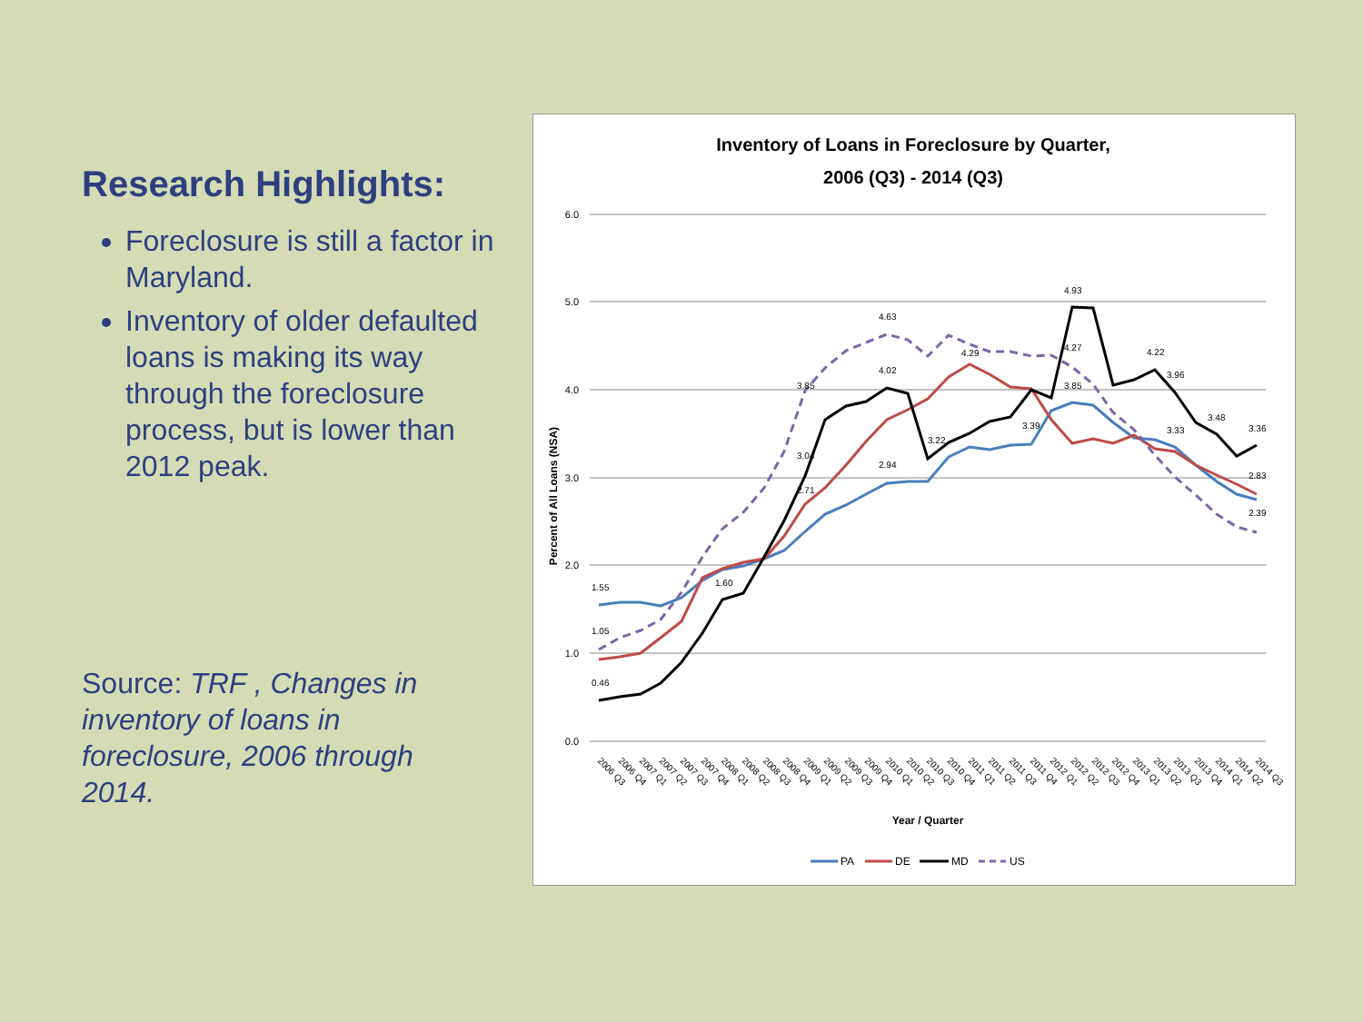Research Highlights:
Foreclosure is still a factor in Maryland.
Inventory of older defaulted loans is making its way through the foreclosure process, but is lower than 2012 peak.
Source: TRF , Changes in inventory of loans in foreclosure, 2006 through 2014.
Inventory of Loans in Foreclosure by Quarter,
2006 (Q3) - 2014 (Q3)
6.0
5.0
4.0
3.0
2.0
1.0
0.0
Percent of All Loans (NSA)
1.55
1.05
0.46
1.60
2.71
3.04
3.85
4.63
4.02
2.94
3.22
4.29
3.39
3.85
4.93
4.27
4.22
3.96
3.33
3.48
3.36
2.83
2.39
2006 Q3
2006 Q4
2007 Q1
2007 Q2
2007 Q3
2007 Q4
2008 Q1
2008 Q2
2008 Q3
2008 Q4
2009 Q1
2009 Q2
2009 Q3
2009 Q4
2010 Q1
2010 Q2
2010 Q3
2010 Q4
2011 Q1
2011 Q2
2011 Q3
2011 Q4
2012 Q1
2012 Q2
2012 Q3
2012 Q4
2013 Q1
2013 Q2
2013 Q3
2013 Q4
2014 Q1
2014 Q2
2014 Q3
Year / Quarter
PA
DE
MD
US